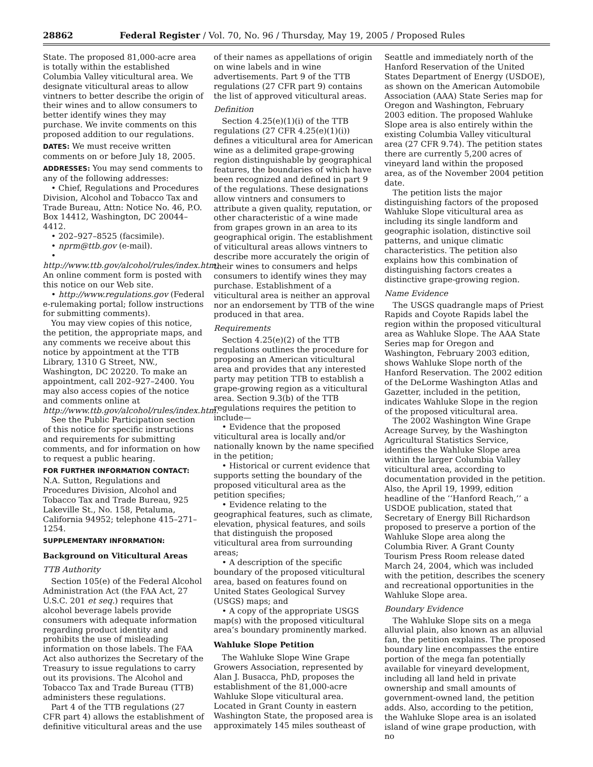28862 Federal Register / Vol. 70, No. 96 / Thursday, May 19, 2005 / Proposed Rules
State. The proposed 81,000-acre area is totally within the established Columbia Valley viticultural area. We designate viticultural areas to allow vintners to better describe the origin of their wines and to allow consumers to better identify wines they may purchase. We invite comments on this proposed addition to our regulations.
DATES: We must receive written comments on or before July 18, 2005.
ADDRESSES: You may send comments to any of the following addresses:
• Chief, Regulations and Procedures Division, Alcohol and Tobacco Tax and Trade Bureau, Attn: Notice No. 46, P.O. Box 14412, Washington, DC 20044–4412.
• 202–927–8525 (facsimile).
• nprm@ttb.gov (e-mail).
• http://www.ttb.gov/alcohol/rules/index.htm. An online comment form is posted with this notice on our Web site.
• http://www.regulations.gov (Federal e-rulemaking portal; follow instructions for submitting comments).
You may view copies of this notice, the petition, the appropriate maps, and any comments we receive about this notice by appointment at the TTB Library, 1310 G Street, NW., Washington, DC 20220. To make an appointment, call 202–927–2400. You may also access copies of the notice and comments online at http://www.ttb.gov/alcohol/rules/index.htm.
See the Public Participation section of this notice for specific instructions and requirements for submitting comments, and for information on how to request a public hearing.
FOR FURTHER INFORMATION CONTACT: N.A. Sutton, Regulations and Procedures Division, Alcohol and Tobacco Tax and Trade Bureau, 925 Lakeville St., No. 158, Petaluma, California 94952; telephone 415–271–1254.
SUPPLEMENTARY INFORMATION:
Background on Viticultural Areas
TTB Authority
Section 105(e) of the Federal Alcohol Administration Act (the FAA Act, 27 U.S.C. 201 et seq.) requires that alcohol beverage labels provide consumers with adequate information regarding product identity and prohibits the use of misleading information on those labels. The FAA Act also authorizes the Secretary of the Treasury to issue regulations to carry out its provisions. The Alcohol and Tobacco Tax and Trade Bureau (TTB) administers these regulations.
Part 4 of the TTB regulations (27 CFR part 4) allows the establishment of definitive viticultural areas and the use
of their names as appellations of origin on wine labels and in wine advertisements. Part 9 of the TTB regulations (27 CFR part 9) contains the list of approved viticultural areas.
Definition
Section 4.25(e)(1)(i) of the TTB regulations (27 CFR 4.25(e)(1)(i)) defines a viticultural area for American wine as a delimited grape-growing region distinguishable by geographical features, the boundaries of which have been recognized and defined in part 9 of the regulations. These designations allow vintners and consumers to attribute a given quality, reputation, or other characteristic of a wine made from grapes grown in an area to its geographical origin. The establishment of viticultural areas allows vintners to describe more accurately the origin of their wines to consumers and helps consumers to identify wines they may purchase. Establishment of a viticultural area is neither an approval nor an endorsement by TTB of the wine produced in that area.
Requirements
Section 4.25(e)(2) of the TTB regulations outlines the procedure for proposing an American viticultural area and provides that any interested party may petition TTB to establish a grape-growing region as a viticultural area. Section 9.3(b) of the TTB regulations requires the petition to include—
• Evidence that the proposed viticultural area is locally and/or nationally known by the name specified in the petition;
• Historical or current evidence that supports setting the boundary of the proposed viticultural area as the petition specifies;
• Evidence relating to the geographical features, such as climate, elevation, physical features, and soils that distinguish the proposed viticultural area from surrounding areas;
• A description of the specific boundary of the proposed viticultural area, based on features found on United States Geological Survey (USGS) maps; and
• A copy of the appropriate USGS map(s) with the proposed viticultural area’s boundary prominently marked.
Wahluke Slope Petition
The Wahluke Slope Wine Grape Growers Association, represented by Alan J. Busacca, PhD, proposes the establishment of the 81,000-acre Wahluke Slope viticultural area. Located in Grant County in eastern Washington State, the proposed area is approximately 145 miles southeast of
Seattle and immediately north of the Hanford Reservation of the United States Department of Energy (USDOE), as shown on the American Automobile Association (AAA) State Series map for Oregon and Washington, February 2003 edition. The proposed Wahluke Slope area is also entirely within the existing Columbia Valley viticultural area (27 CFR 9.74). The petition states there are currently 5,200 acres of vineyard land within the proposed area, as of the November 2004 petition date.
The petition lists the major distinguishing factors of the proposed Wahluke Slope viticultural area as including its single landform and geographic isolation, distinctive soil patterns, and unique climatic characteristics. The petition also explains how this combination of distinguishing factors creates a distinctive grape-growing region.
Name Evidence
The USGS quadrangle maps of Priest Rapids and Coyote Rapids label the region within the proposed viticultural area as Wahluke Slope. The AAA State Series map for Oregon and Washington, February 2003 edition, shows Wahluke Slope north of the Hanford Reservation. The 2002 edition of the DeLorme Washington Atlas and Gazetter, included in the petition, indicates Wahluke Slope in the region of the proposed viticultural area.
The 2002 Washington Wine Grape Acreage Survey, by the Washington Agricultural Statistics Service, identifies the Wahluke Slope area within the larger Columbia Valley viticultural area, according to documentation provided in the petition. Also, the April 19, 1999, edition headline of the ‘‘Hanford Reach,’’ a USDOE publication, stated that Secretary of Energy Bill Richardson proposed to preserve a portion of the Wahluke Slope area along the Columbia River. A Grant County Tourism Press Room release dated March 24, 2004, which was included with the petition, describes the scenery and recreational opportunities in the Wahluke Slope area.
Boundary Evidence
The Wahluke Slope sits on a mega alluvial plain, also known as an alluvial fan, the petition explains. The proposed boundary line encompasses the entire portion of the mega fan potentially available for vineyard development, including all land held in private ownership and small amounts of government-owned land, the petition adds. Also, according to the petition, the Wahluke Slope area is an isolated island of wine grape production, with no